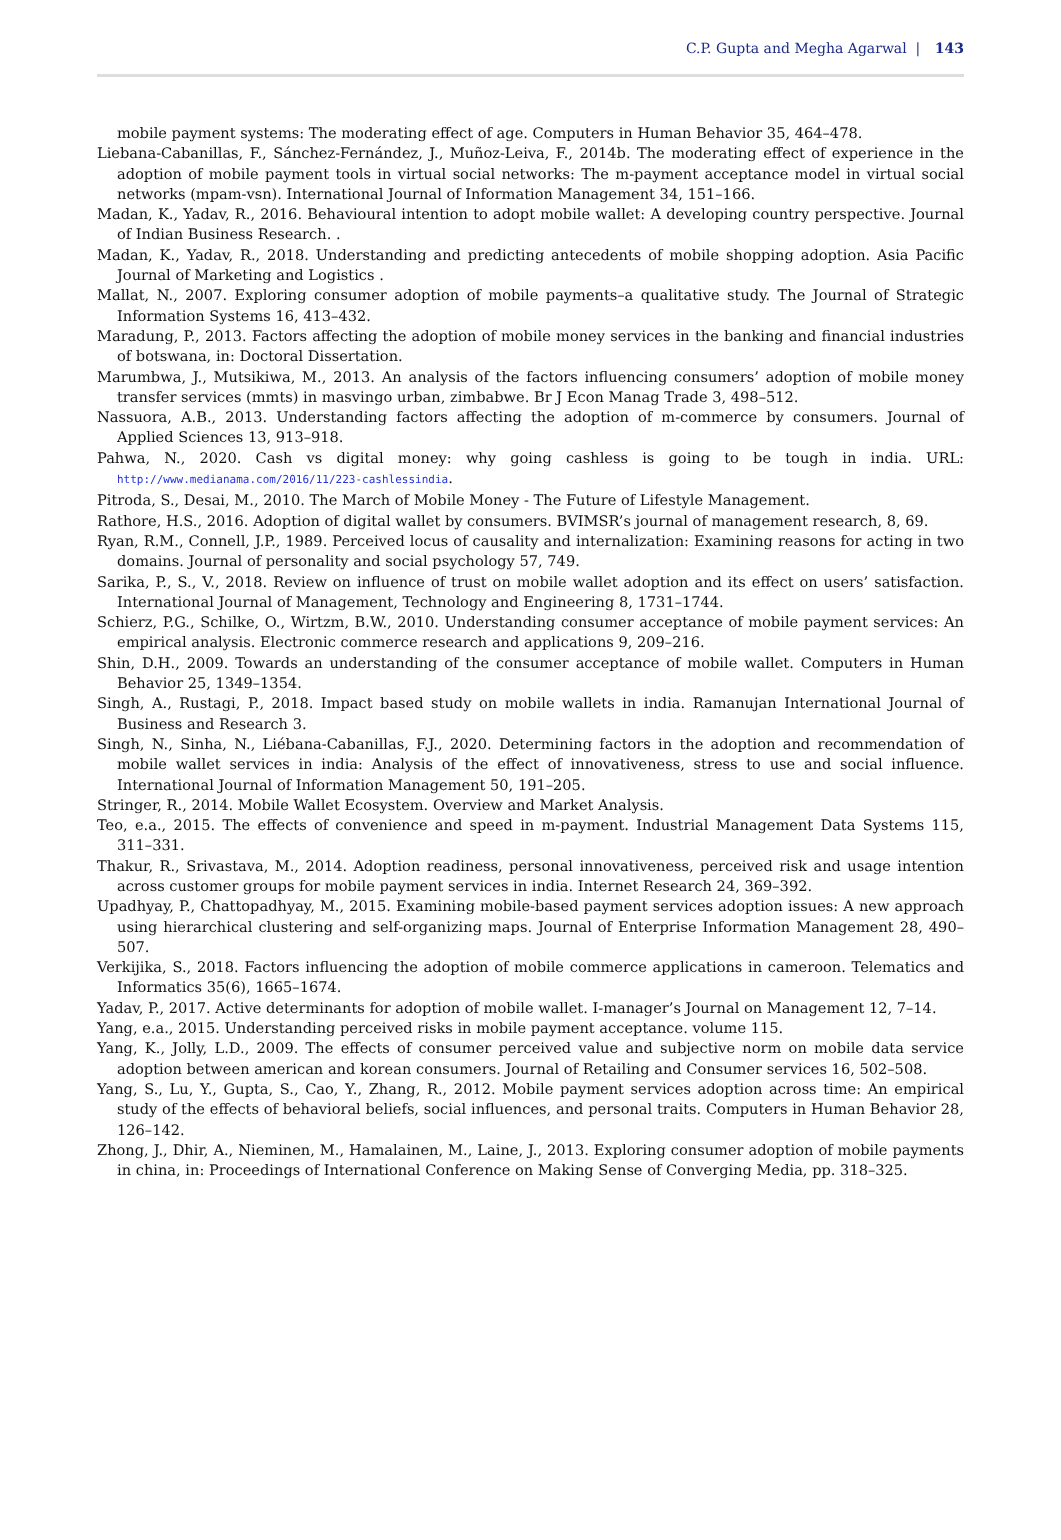C.P. Gupta and Megha Agarwal | 143
mobile payment systems: The moderating effect of age. Computers in Human Behavior 35, 464–478.
Liebana-Cabanillas, F., Sánchez-Fernández, J., Muñoz-Leiva, F., 2014b. The moderating effect of experience in the adoption of mobile payment tools in virtual social networks: The m-payment acceptance model in virtual social networks (mpam-vsn). International Journal of Information Management 34, 151–166.
Madan, K., Yadav, R., 2016. Behavioural intention to adopt mobile wallet: A developing country perspective. Journal of Indian Business Research. .
Madan, K., Yadav, R., 2018. Understanding and predicting antecedents of mobile shopping adoption. Asia Pacific Journal of Marketing and Logistics .
Mallat, N., 2007. Exploring consumer adoption of mobile payments–a qualitative study. The Journal of Strategic Information Systems 16, 413–432.
Maradung, P., 2013. Factors affecting the adoption of mobile money services in the banking and financial industries of botswana, in: Doctoral Dissertation.
Marumbwa, J., Mutsikiwa, M., 2013. An analysis of the factors influencing consumers’ adoption of mobile money transfer services (mmts) in masvingo urban, zimbabwe. Br J Econ Manag Trade 3, 498–512.
Nassuora, A.B., 2013. Understanding factors affecting the adoption of m-commerce by consumers. Journal of Applied Sciences 13, 913–918.
Pahwa, N., 2020. Cash vs digital money: why going cashless is going to be tough in india. URL: http://www.medianama.com/2016/11/223-cashlessindia.
Pitroda, S., Desai, M., 2010. The March of Mobile Money - The Future of Lifestyle Management.
Rathore, H.S., 2016. Adoption of digital wallet by consumers. BVIMSR’s journal of management research, 8, 69.
Ryan, R.M., Connell, J.P., 1989. Perceived locus of causality and internalization: Examining reasons for acting in two domains. Journal of personality and social psychology 57, 749.
Sarika, P., S., V., 2018. Review on influence of trust on mobile wallet adoption and its effect on users’ satisfaction. International Journal of Management, Technology and Engineering 8, 1731–1744.
Schierz, P.G., Schilke, O., Wirtzm, B.W., 2010. Understanding consumer acceptance of mobile payment services: An empirical analysis. Electronic commerce research and applications 9, 209–216.
Shin, D.H., 2009. Towards an understanding of the consumer acceptance of mobile wallet. Computers in Human Behavior 25, 1349–1354.
Singh, A., Rustagi, P., 2018. Impact based study on mobile wallets in india. Ramanujan International Journal of Business and Research 3.
Singh, N., Sinha, N., Liébana-Cabanillas, F.J., 2020. Determining factors in the adoption and recommendation of mobile wallet services in india: Analysis of the effect of innovativeness, stress to use and social influence. International Journal of Information Management 50, 191–205.
Stringer, R., 2014. Mobile Wallet Ecosystem. Overview and Market Analysis.
Teo, e.a., 2015. The effects of convenience and speed in m-payment. Industrial Management Data Systems 115, 311–331.
Thakur, R., Srivastava, M., 2014. Adoption readiness, personal innovativeness, perceived risk and usage intention across customer groups for mobile payment services in india. Internet Research 24, 369–392.
Upadhyay, P., Chattopadhyay, M., 2015. Examining mobile-based payment services adoption issues: A new approach using hierarchical clustering and self-organizing maps. Journal of Enterprise Information Management 28, 490–507.
Verkijika, S., 2018. Factors influencing the adoption of mobile commerce applications in cameroon. Telematics and Informatics 35(6), 1665–1674.
Yadav, P., 2017. Active determinants for adoption of mobile wallet. I-manager’s Journal on Management 12, 7–14.
Yang, e.a., 2015. Understanding perceived risks in mobile payment acceptance. volume 115.
Yang, K., Jolly, L.D., 2009. The effects of consumer perceived value and subjective norm on mobile data service adoption between american and korean consumers. Journal of Retailing and Consumer services 16, 502–508.
Yang, S., Lu, Y., Gupta, S., Cao, Y., Zhang, R., 2012. Mobile payment services adoption across time: An empirical study of the effects of behavioral beliefs, social influences, and personal traits. Computers in Human Behavior 28, 126–142.
Zhong, J., Dhir, A., Nieminen, M., Hamalainen, M., Laine, J., 2013. Exploring consumer adoption of mobile payments in china, in: Proceedings of International Conference on Making Sense of Converging Media, pp. 318–325.